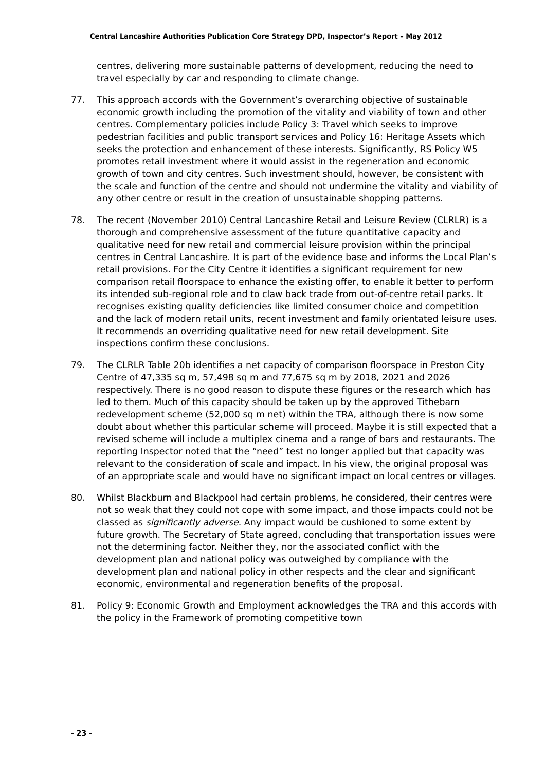Central Lancashire Authorities Publication Core Strategy DPD, Inspector’s Report – May 2012
centres, delivering more sustainable patterns of development, reducing the need to travel especially by car and responding to climate change.
77. This approach accords with the Government’s overarching objective of sustainable economic growth including the promotion of the vitality and viability of town and other centres. Complementary policies include Policy 3: Travel which seeks to improve pedestrian facilities and public transport services and Policy 16: Heritage Assets which seeks the protection and enhancement of these interests. Significantly, RS Policy W5 promotes retail investment where it would assist in the regeneration and economic growth of town and city centres. Such investment should, however, be consistent with the scale and function of the centre and should not undermine the vitality and viability of any other centre or result in the creation of unsustainable shopping patterns.
78. The recent (November 2010) Central Lancashire Retail and Leisure Review (CLRLR) is a thorough and comprehensive assessment of the future quantitative capacity and qualitative need for new retail and commercial leisure provision within the principal centres in Central Lancashire. It is part of the evidence base and informs the Local Plan’s retail provisions. For the City Centre it identifies a significant requirement for new comparison retail floorspace to enhance the existing offer, to enable it better to perform its intended sub-regional role and to claw back trade from out-of-centre retail parks. It recognises existing quality deficiencies like limited consumer choice and competition and the lack of modern retail units, recent investment and family orientated leisure uses. It recommends an overriding qualitative need for new retail development. Site inspections confirm these conclusions.
79. The CLRLR Table 20b identifies a net capacity of comparison floorspace in Preston City Centre of 47,335 sq m, 57,498 sq m and 77,675 sq m by 2018, 2021 and 2026 respectively. There is no good reason to dispute these figures or the research which has led to them. Much of this capacity should be taken up by the approved Tithebarn redevelopment scheme (52,000 sq m net) within the TRA, although there is now some doubt about whether this particular scheme will proceed. Maybe it is still expected that a revised scheme will include a multiplex cinema and a range of bars and restaurants. The reporting Inspector noted that the “need” test no longer applied but that capacity was relevant to the consideration of scale and impact. In his view, the original proposal was of an appropriate scale and would have no significant impact on local centres or villages.
80. Whilst Blackburn and Blackpool had certain problems, he considered, their centres were not so weak that they could not cope with some impact, and those impacts could not be classed as significantly adverse. Any impact would be cushioned to some extent by future growth. The Secretary of State agreed, concluding that transportation issues were not the determining factor. Neither they, nor the associated conflict with the development plan and national policy was outweighed by compliance with the development plan and national policy in other respects and the clear and significant economic, environmental and regeneration benefits of the proposal.
81. Policy 9: Economic Growth and Employment acknowledges the TRA and this accords with the policy in the Framework of promoting competitive town
- 23 -